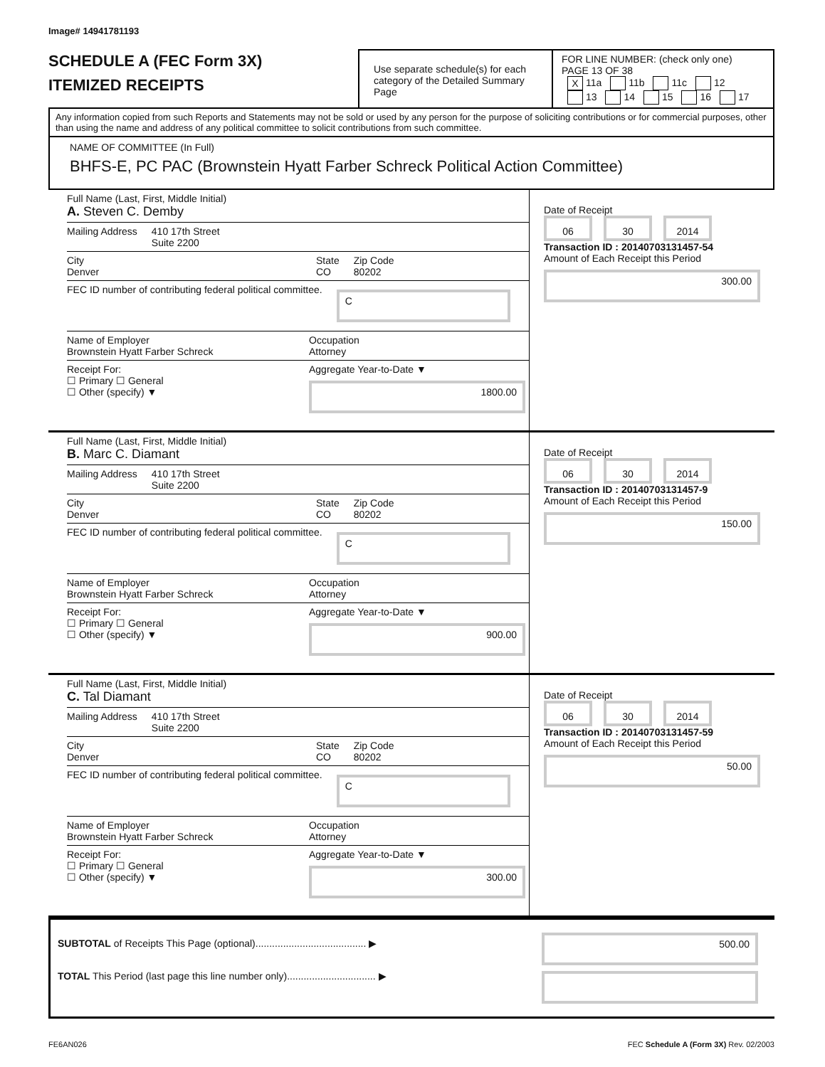Image# 14941781193
SCHEDULE A (FEC Form 3X)
ITEMIZED RECEIPTS
Use separate schedule(s) for each category of the Detailed Summary Page
FOR LINE NUMBER: (check only one) PAGE 13 OF 38
X 11a 11b 11c 12
13 14 15 16 17
Any information copied from such Reports and Statements may not be sold or used by any person for the purpose of soliciting contributions or for commercial purposes, other than using the name and address of any political committee to solicit contributions from such committee.
NAME OF COMMITTEE (In Full)
BHFS-E, PC PAC (Brownstein Hyatt Farber Schreck Political Action Committee)
Full Name (Last, First, Middle Initial)
A. Steven C. Demby
Mailing Address 410 17th Street
Suite 2200
City
Denver State
CO Zip Code
80202
FEC ID number of contributing federal political committee. C
Name of Employer
Brownstein Hyatt Farber Schreck Occupation
Attorney
Receipt For:
☐ Primary ☐ General
☐ Other (specify) ▼ Aggregate Year-to-Date ▼
1800.00
Date of Receipt
06 30 2014
Transaction ID : 20140703131457-54
Amount of Each Receipt this Period
300.00
Full Name (Last, First, Middle Initial)
B. Marc C. Diamant
Mailing Address 410 17th Street
Suite 2200
City
Denver State
CO Zip Code
80202
FEC ID number of contributing federal political committee. C
Name of Employer
Brownstein Hyatt Farber Schreck Occupation
Attorney
Receipt For:
☐ Primary ☐ General
☐ Other (specify) ▼ Aggregate Year-to-Date ▼
900.00
Date of Receipt
06 30 2014
Transaction ID : 20140703131457-9
Amount of Each Receipt this Period
150.00
Full Name (Last, First, Middle Initial)
C. Tal Diamant
Mailing Address 410 17th Street
Suite 2200
City
Denver State
CO Zip Code
80202
FEC ID number of contributing federal political committee. C
Name of Employer
Brownstein Hyatt Farber Schreck Occupation
Attorney
Receipt For:
☐ Primary ☐ General
☐ Other (specify) ▼ Aggregate Year-to-Date ▼
300.00
Date of Receipt
06 30 2014
Transaction ID : 20140703131457-59
Amount of Each Receipt this Period
50.00
SUBTOTAL of Receipts This Page (optional)........................................ ▶
TOTAL This Period (last page this line number only)................................ ▶
500.00
FE6AN026 FEC Schedule A (Form 3X) Rev. 02/2003